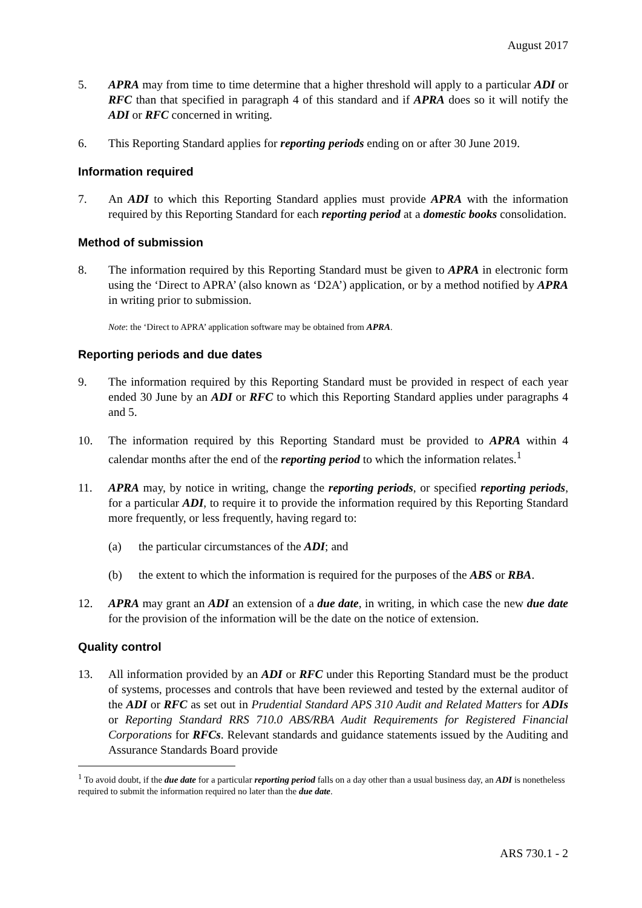August 2017
5. APRA may from time to time determine that a higher threshold will apply to a particular ADI or RFC than that specified in paragraph 4 of this standard and if APRA does so it will notify the ADI or RFC concerned in writing.
6. This Reporting Standard applies for reporting periods ending on or after 30 June 2019.
Information required
7. An ADI to which this Reporting Standard applies must provide APRA with the information required by this Reporting Standard for each reporting period at a domestic books consolidation.
Method of submission
8. The information required by this Reporting Standard must be given to APRA in electronic form using the ‘Direct to APRA’ (also known as ‘D2A’) application, or by a method notified by APRA in writing prior to submission.
Note: the ‘Direct to APRA’ application software may be obtained from APRA.
Reporting periods and due dates
9. The information required by this Reporting Standard must be provided in respect of each year ended 30 June by an ADI or RFC to which this Reporting Standard applies under paragraphs 4 and 5.
10. The information required by this Reporting Standard must be provided to APRA within 4 calendar months after the end of the reporting period to which the information relates.<sup>1</sup>
11. APRA may, by notice in writing, change the reporting periods, or specified reporting periods, for a particular ADI, to require it to provide the information required by this Reporting Standard more frequently, or less frequently, having regard to:
(a) the particular circumstances of the ADI; and
(b) the extent to which the information is required for the purposes of the ABS or RBA.
12. APRA may grant an ADI an extension of a due date, in writing, in which case the new due date for the provision of the information will be the date on the notice of extension.
Quality control
13. All information provided by an ADI or RFC under this Reporting Standard must be the product of systems, processes and controls that have been reviewed and tested by the external auditor of the ADI or RFC as set out in Prudential Standard APS 310 Audit and Related Matters for ADIs or Reporting Standard RRS 710.0 ABS/RBA Audit Requirements for Registered Financial Corporations for RFCs. Relevant standards and guidance statements issued by the Auditing and Assurance Standards Board provide
<sup>1</sup> To avoid doubt, if the due date for a particular reporting period falls on a day other than a usual business day, an ADI is nonetheless required to submit the information required no later than the due date.
ARS 730.1 - 2